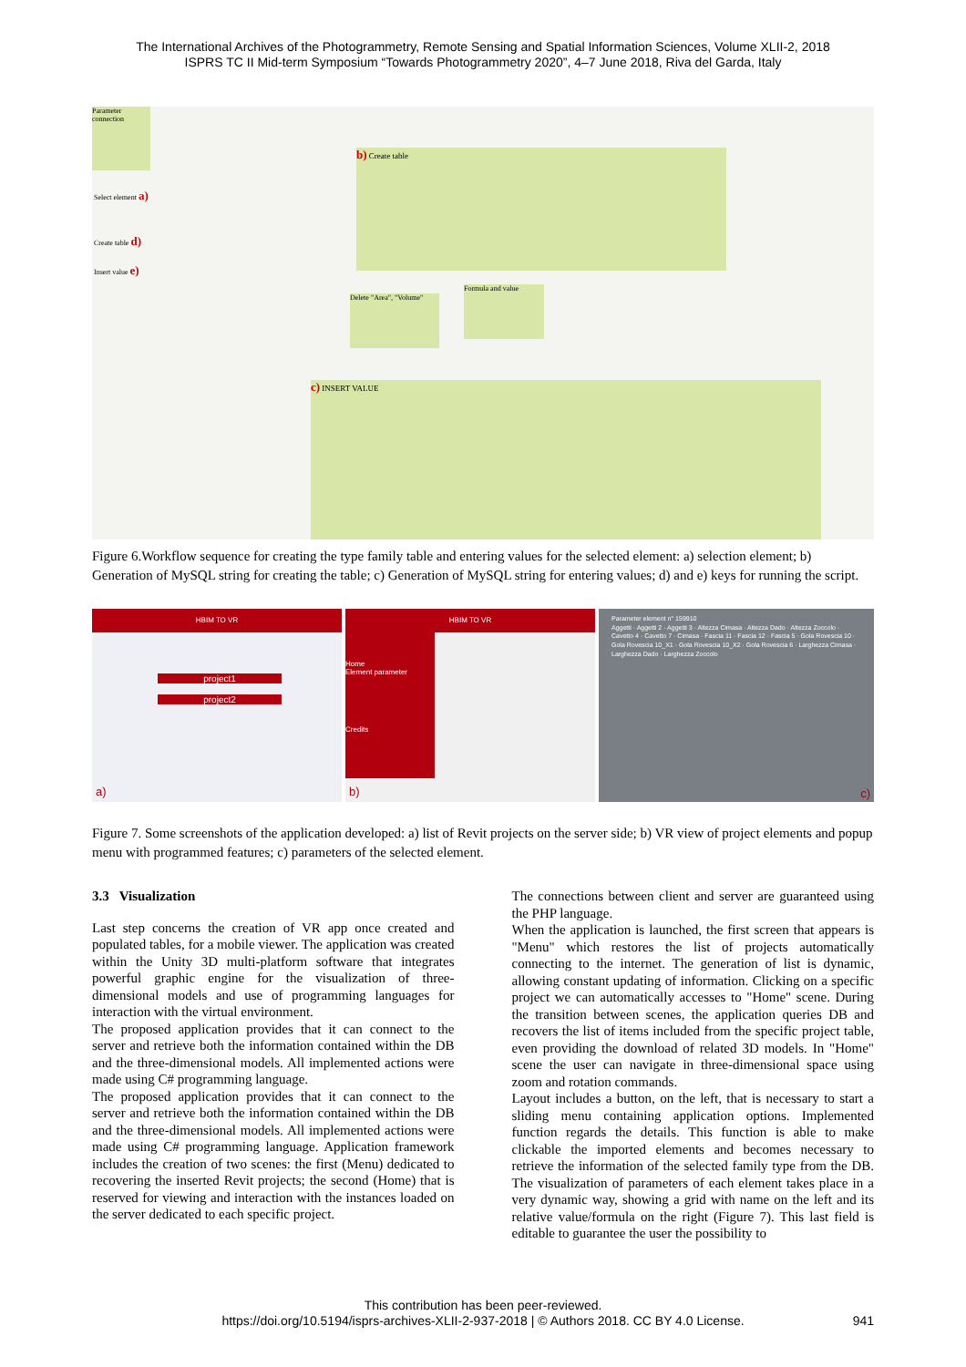The International Archives of the Photogrammetry, Remote Sensing and Spatial Information Sciences, Volume XLII-2, 2018
ISPRS TC II Mid-term Symposium “Towards Photogrammetry 2020”, 4–7 June 2018, Riva del Garda, Italy
Parameter connection
b) Create table
Delete "Area", "Volume"
Formula and value
c) INSERT VALUE
Select element a)
Create table d)
Insert value e)
Figure 6.Workflow sequence for creating the type family table and entering values for the selected element: a) selection element; b) Generation of MySQL string for creating the table; c) Generation of MySQL string for entering values; d) and e) keys for running the script.
HBIM TO VR
project1
project2
a)
HBIM TO VR
Home
Element parameter
Credits
b)
Parameter element n° 159910
Aggetti · Aggetti 2 · Aggetti 3 · Altezza Cimasa · Altezza Dado · Altezza Zoccolo · Cavetto 4 · Cavetto 7 · Cimasa · Fascia 11 · Fascia 12 · Fascia 5 · Gola Rovescia 10 · Gola Rovescia 10_X1 · Gola Rovescia 10_X2 · Gola Rovescia 6 · Larghezza Cimasa · Larghezza Dado · Larghezza Zoccolo
c)
Figure 7. Some screenshots of the application developed: a) list of Revit projects on the server side; b) VR view of project elements and popup menu with programmed features; c) parameters of the selected element.
3.3 Visualization
Last step concerns the creation of VR app once created and populated tables, for a mobile viewer. The application was created within the Unity 3D multi-platform software that integrates powerful graphic engine for the visualization of three-dimensional models and use of programming languages for interaction with the virtual environment.
The proposed application provides that it can connect to the server and retrieve both the information contained within the DB and the three-dimensional models. All implemented actions were made using C# programming language.
The proposed application provides that it can connect to the server and retrieve both the information contained within the DB and the three-dimensional models. All implemented actions were made using C# programming language. Application framework includes the creation of two scenes: the first (Menu) dedicated to recovering the inserted Revit projects; the second (Home) that is reserved for viewing and interaction with the instances loaded on the server dedicated to each specific project.
The connections between client and server are guaranteed using the PHP language.
When the application is launched, the first screen that appears is "Menu" which restores the list of projects automatically connecting to the internet. The generation of list is dynamic, allowing constant updating of information. Clicking on a specific project we can automatically accesses to "Home" scene. During the transition between scenes, the application queries DB and recovers the list of items included from the specific project table, even providing the download of related 3D models. In "Home" scene the user can navigate in three-dimensional space using zoom and rotation commands.
Layout includes a button, on the left, that is necessary to start a sliding menu containing application options. Implemented function regards the details. This function is able to make clickable the imported elements and becomes necessary to retrieve the information of the selected family type from the DB. The visualization of parameters of each element takes place in a very dynamic way, showing a grid with name on the left and its relative value/formula on the right (Figure 7). This last field is editable to guarantee the user the possibility to
This contribution has been peer-reviewed.
https://doi.org/10.5194/isprs-archives-XLII-2-937-2018 | © Authors 2018. CC BY 4.0 License.
941